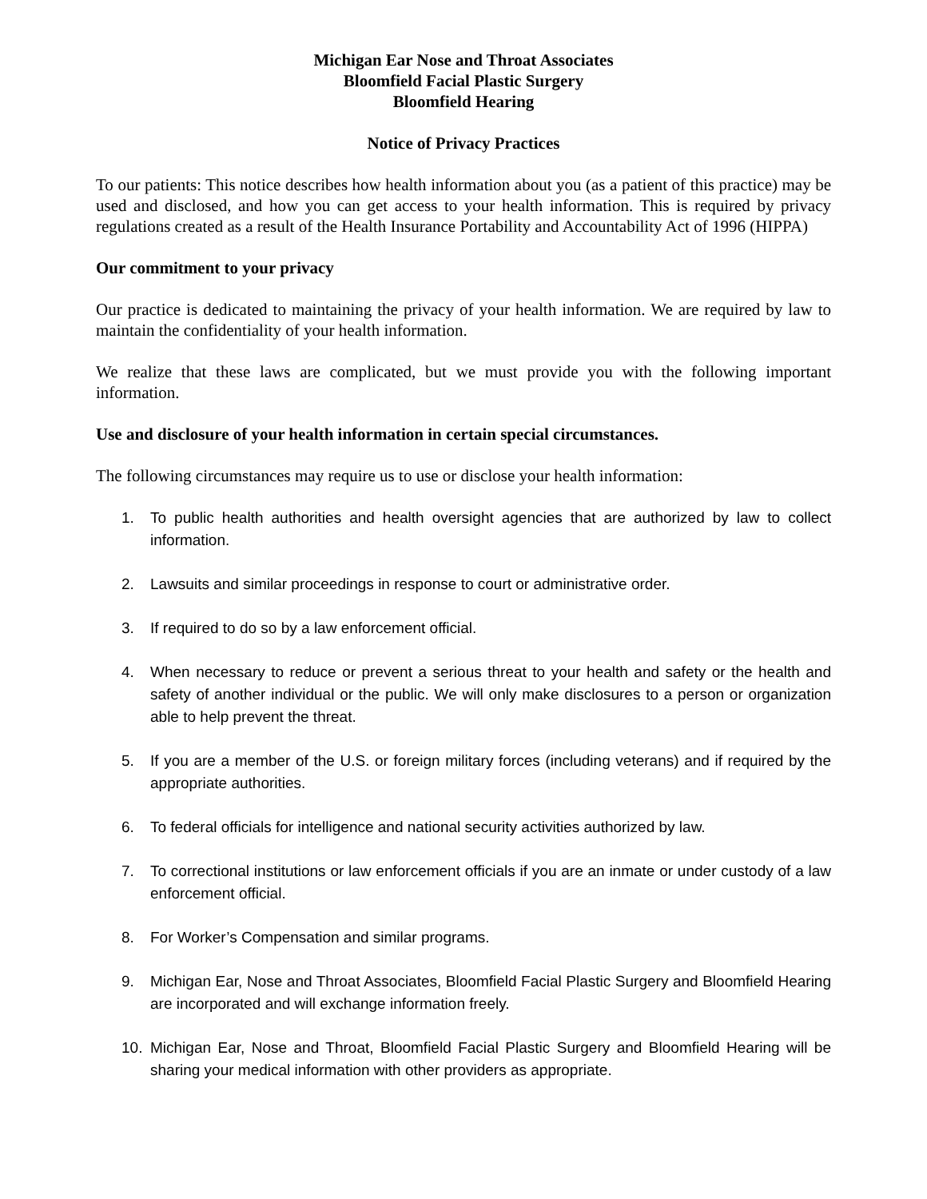Michigan Ear Nose and Throat Associates
Bloomfield Facial Plastic Surgery
Bloomfield Hearing
Notice of Privacy Practices
To our patients: This notice describes how health information about you (as a patient of this practice) may be used and disclosed, and how you can get access to your health information. This is required by privacy regulations created as a result of the Health Insurance Portability and Accountability Act of 1996 (HIPPA)
Our commitment to your privacy
Our practice is dedicated to maintaining the privacy of your health information. We are required by law to maintain the confidentiality of your health information.
We realize that these laws are complicated, but we must provide you with the following important information.
Use and disclosure of your health information in certain special circumstances.
The following circumstances may require us to use or disclose your health information:
1. To public health authorities and health oversight agencies that are authorized by law to collect information.
2. Lawsuits and similar proceedings in response to court or administrative order.
3. If required to do so by a law enforcement official.
4. When necessary to reduce or prevent a serious threat to your health and safety or the health and safety of another individual or the public. We will only make disclosures to a person or organization able to help prevent the threat.
5. If you are a member of the U.S. or foreign military forces (including veterans) and if required by the appropriate authorities.
6. To federal officials for intelligence and national security activities authorized by law.
7. To correctional institutions or law enforcement officials if you are an inmate or under custody of a law enforcement official.
8. For Worker’s Compensation and similar programs.
9. Michigan Ear, Nose and Throat Associates, Bloomfield Facial Plastic Surgery and Bloomfield Hearing are incorporated and will exchange information freely.
10. Michigan Ear, Nose and Throat, Bloomfield Facial Plastic Surgery and Bloomfield Hearing will be sharing your medical information with other providers as appropriate.